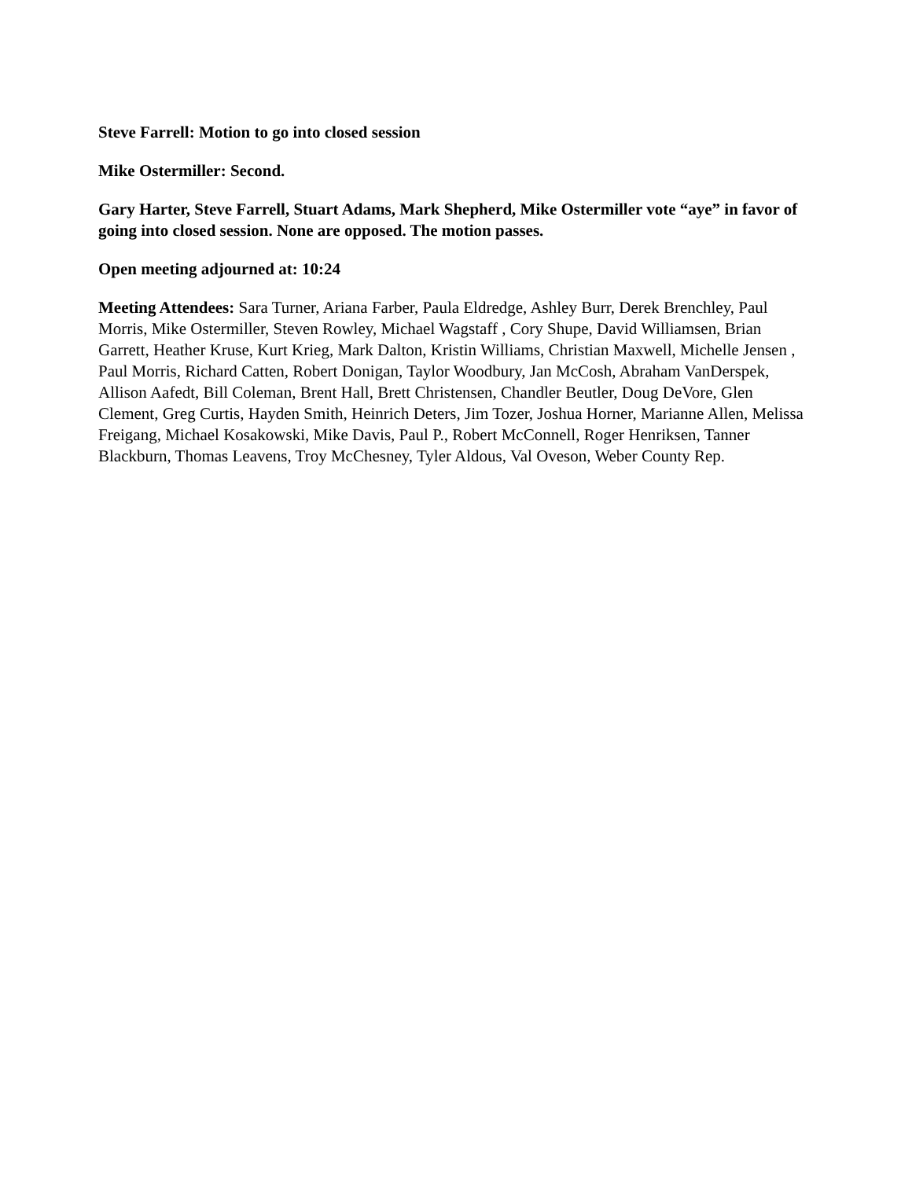Steve Farrell: Motion to go into closed session
Mike Ostermiller: Second.
Gary Harter, Steve Farrell, Stuart Adams, Mark Shepherd, Mike Ostermiller vote “aye” in favor of going into closed session. None are opposed. The motion passes.
Open meeting adjourned at: 10:24
Meeting Attendees: Sara Turner, Ariana Farber, Paula Eldredge, Ashley Burr, Derek Brenchley, Paul Morris, Mike Ostermiller, Steven Rowley, Michael Wagstaff , Cory Shupe, David Williamsen, Brian Garrett, Heather Kruse, Kurt Krieg, Mark Dalton, Kristin Williams, Christian Maxwell, Michelle Jensen , Paul Morris, Richard Catten, Robert Donigan, Taylor Woodbury, Jan McCosh, Abraham VanDerspek, Allison Aafedt, Bill Coleman, Brent Hall, Brett Christensen, Chandler Beutler, Doug DeVore, Glen Clement, Greg Curtis, Hayden Smith, Heinrich Deters, Jim Tozer, Joshua Horner, Marianne Allen, Melissa Freigang, Michael Kosakowski, Mike Davis, Paul P., Robert McConnell, Roger Henriksen, Tanner Blackburn, Thomas Leavens, Troy McChesney, Tyler Aldous, Val Oveson, Weber County Rep.